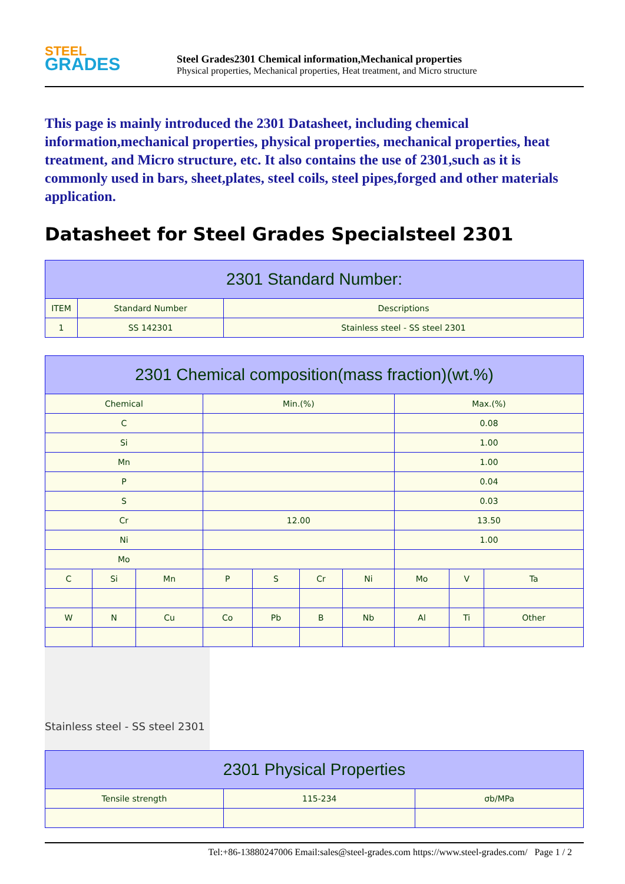STEEL
GRADES
Steel Grades2301 Chemical information,Mechanical properties
Physical properties, Mechanical properties, Heat treatment, and Micro structure
This page is mainly introduced the 2301 Datasheet, including chemical information,mechanical properties, physical properties, mechanical properties, heat treatment, and Micro structure, etc. It also contains the use of 2301,such as it is commonly used in bars, sheet,plates, steel coils, steel pipes,forged and other materials application.
Datasheet for Steel Grades Specialsteel 2301
| 2301 Standard Number: | | |
| --- | --- | --- |
| ITEM | Standard Number | Descriptions |
| 1 | SS 142301 | Stainless steel - SS steel 2301 |
| 2301 Chemical composition(mass fraction)(wt.%) | | | | | | | | | |
| --- | --- | --- | --- | --- | --- | --- | --- | --- | --- |
| Chemical | | | Min.(%) | | | | Max.(%) | | |
| C | | | | | | | 0.08 | | |
| Si | | | | | | | 1.00 | | |
| Mn | | | | | | | 1.00 | | |
| P | | | | | | | 0.04 | | |
| S | | | | | | | 0.03 | | |
| Cr | | | 12.00 | | | | 13.50 | | |
| Ni | | | | | | | 1.00 | | |
| Mo | | | | | | | | | |
| C | Si | Mn | P | S | Cr | Ni | Mo | V | Ta |
| W | N | Cu | Co | Pb | B | Nb | Al | Ti | Other |
Stainless steel - SS steel 2301
| 2301 Physical Properties | | |
| --- | --- | --- |
| Tensile strength | 115-234 | σb/MPa |
Tel:+86-13880247006 Email:sales@steel-grades.com https://www.steel-grades.com/ Page 1 / 2